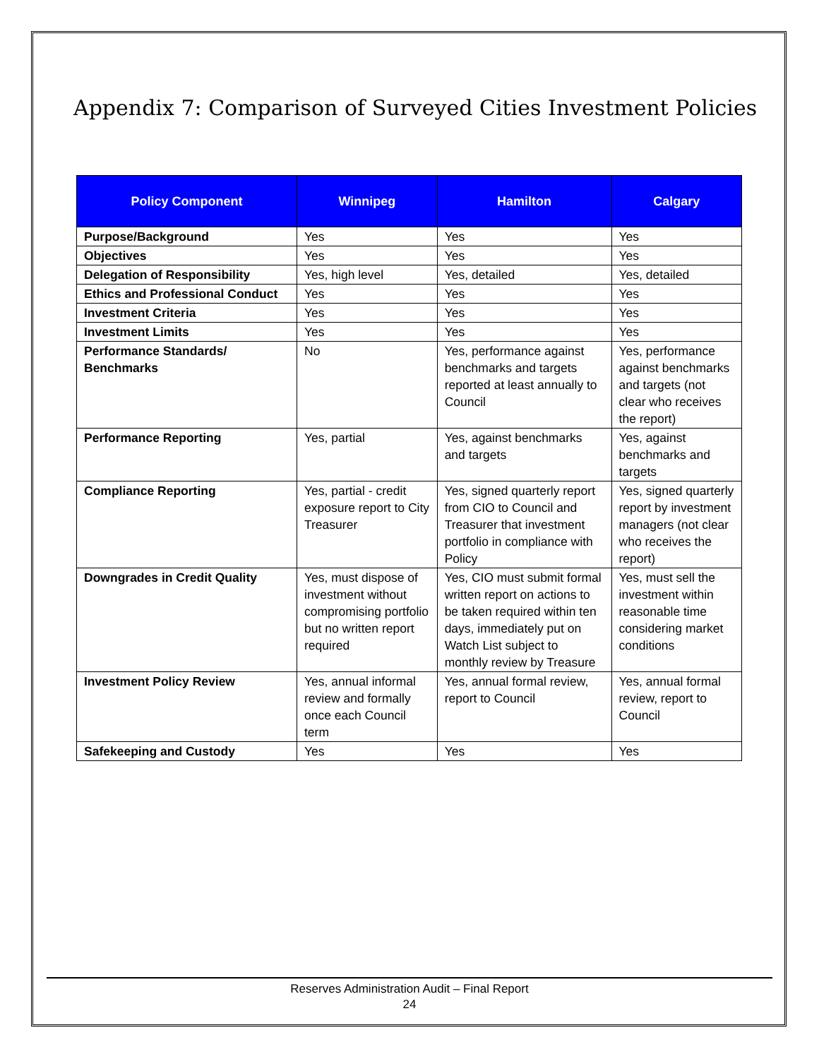Appendix 7: Comparison of Surveyed Cities Investment Policies
| Policy Component | Winnipeg | Hamilton | Calgary |
| --- | --- | --- | --- |
| Purpose/Background | Yes | Yes | Yes |
| Objectives | Yes | Yes | Yes |
| Delegation of Responsibility | Yes, high level | Yes, detailed | Yes, detailed |
| Ethics and Professional Conduct | Yes | Yes | Yes |
| Investment Criteria | Yes | Yes | Yes |
| Investment Limits | Yes | Yes | Yes |
| Performance Standards/ Benchmarks | No | Yes, performance against benchmarks and targets reported at least annually to Council | Yes, performance against benchmarks and targets (not clear who receives the report) |
| Performance Reporting | Yes, partial | Yes, against benchmarks and targets | Yes, against benchmarks and targets |
| Compliance Reporting | Yes, partial - credit exposure report to City Treasurer | Yes, signed quarterly report from CIO to Council and Treasurer that investment portfolio in compliance with Policy | Yes, signed quarterly report by investment managers (not clear who receives the report) |
| Downgrades in Credit Quality | Yes, must dispose of investment without compromising portfolio but no written report required | Yes, CIO must submit formal written report on actions to be taken required within ten days, immediately put on Watch List subject to monthly review by Treasure | Yes, must sell the investment within reasonable time considering market conditions |
| Investment Policy Review | Yes, annual informal review and formally once each Council term | Yes, annual formal review, report to Council | Yes, annual formal review, report to Council |
| Safekeeping and Custody | Yes | Yes | Yes |
Reserves Administration Audit – Final Report
24